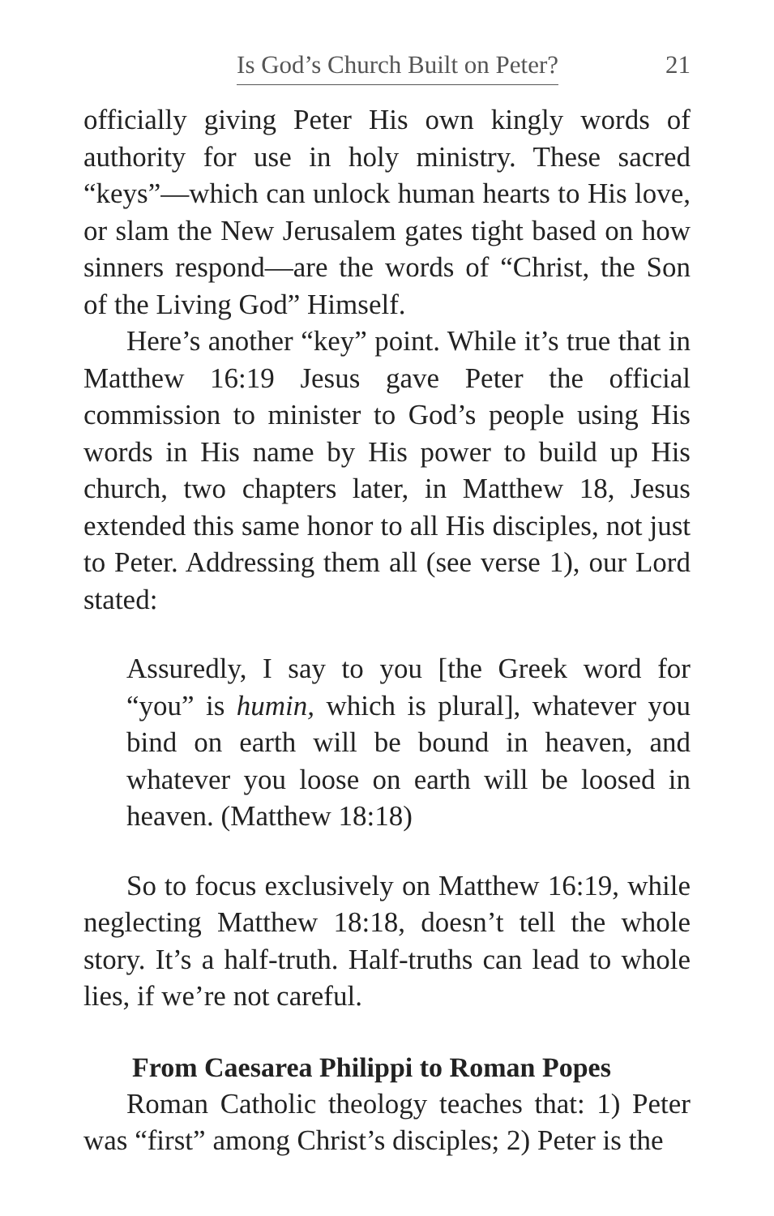Is God’s Church Built on Peter? 21
officially giving Peter His own kingly words of authority for use in holy ministry. These sacred “keys”—which can unlock human hearts to His love, or slam the New Jerusalem gates tight based on how sinners respond—are the words of “Christ, the Son of the Living God” Himself.
Here’s another “key” point. While it’s true that in Matthew 16:19 Jesus gave Peter the official commission to minister to God’s people using His words in His name by His power to build up His church, two chapters later, in Matthew 18, Jesus extended this same honor to all His disciples, not just to Peter. Addressing them all (see verse 1), our Lord stated:
Assuredly, I say to you [the Greek word for “you” is humin, which is plural], whatever you bind on earth will be bound in heaven, and whatever you loose on earth will be loosed in heaven. (Matthew 18:18)
So to focus exclusively on Matthew 16:19, while neglecting Matthew 18:18, doesn’t tell the whole story. It’s a half-truth. Half-truths can lead to whole lies, if we’re not careful.
From Caesarea Philippi to Roman Popes
Roman Catholic theology teaches that: 1) Peter was “first” among Christ’s disciples; 2) Peter is the